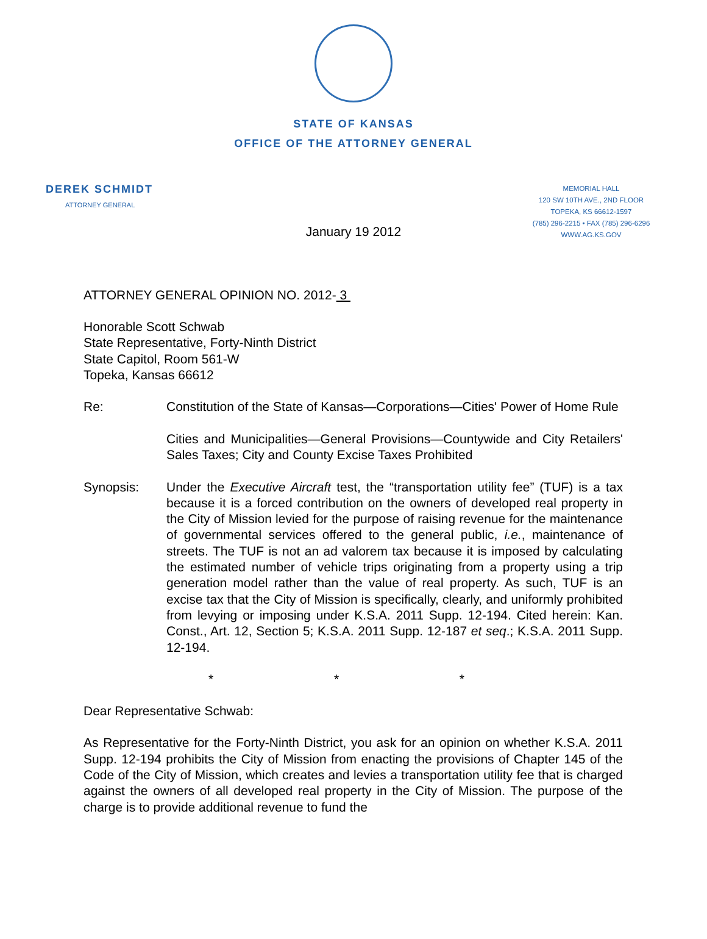STATE OF KANSAS
OFFICE OF THE ATTORNEY GENERAL
DEREK SCHMIDT
ATTORNEY GENERAL
MEMORIAL HALL
120 SW 10TH AVE., 2ND FLOOR
TOPEKA, KS 66612-1597
(785) 296-2215 • FAX (785) 296-6296
WWW.AG.KS.GOV
January 19 2012
ATTORNEY GENERAL OPINION NO. 2012- 3
Honorable Scott Schwab
State Representative, Forty-Ninth District
State Capitol, Room 561-W
Topeka, Kansas 66612
Re: Constitution of the State of Kansas—Corporations—Cities' Power of Home Rule
Cities and Municipalities—General Provisions—Countywide and City Retailers' Sales Taxes; City and County Excise Taxes Prohibited
Synopsis: Under the Executive Aircraft test, the “transportation utility fee” (TUF) is a tax because it is a forced contribution on the owners of developed real property in the City of Mission levied for the purpose of raising revenue for the maintenance of governmental services offered to the general public, i.e., maintenance of streets. The TUF is not an ad valorem tax because it is imposed by calculating the estimated number of vehicle trips originating from a property using a trip generation model rather than the value of real property. As such, TUF is an excise tax that the City of Mission is specifically, clearly, and uniformly prohibited from levying or imposing under K.S.A. 2011 Supp. 12-194. Cited herein: Kan. Const., Art. 12, Section 5; K.S.A. 2011 Supp. 12-187 et seq.; K.S.A. 2011 Supp. 12-194.
* * *
Dear Representative Schwab:
As Representative for the Forty-Ninth District, you ask for an opinion on whether K.S.A. 2011 Supp. 12-194 prohibits the City of Mission from enacting the provisions of Chapter 145 of the Code of the City of Mission, which creates and levies a transportation utility fee that is charged against the owners of all developed real property in the City of Mission. The purpose of the charge is to provide additional revenue to fund the